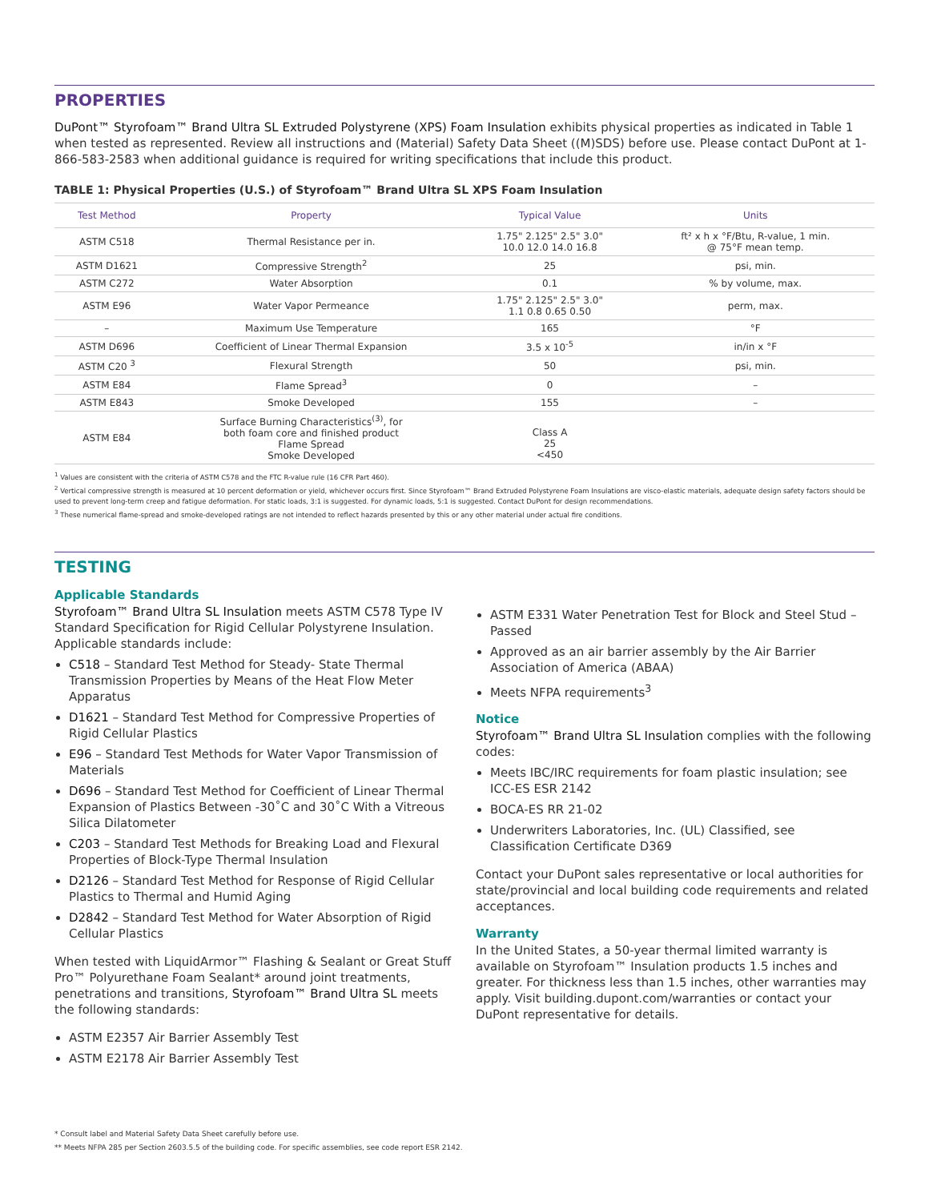PROPERTIES
DuPont™ Styrofoam™ Brand Ultra SL Extruded Polystyrene (XPS) Foam Insulation exhibits physical properties as indicated in Table 1 when tested as represented. Review all instructions and (Material) Safety Data Sheet ((M)SDS) before use. Please contact DuPont at 1-866-583-2583 when additional guidance is required for writing specifications that include this product.
TABLE 1: Physical Properties (U.S.) of Styrofoam™ Brand Ultra SL XPS Foam Insulation
| Test Method | Property | Typical Value | Units |
| --- | --- | --- | --- |
| ASTM C518 | Thermal Resistance per in. | 1.75" 2.125" 2.5" 3.0" 10.0 12.0 14.0 16.8 | ft² x h x °F/Btu, R-value, 1 min. @ 75°F mean temp. |
| ASTM D1621 | Compressive Strength<sup>2</sup> | 25 | psi, min. |
| ASTM C272 | Water Absorption | 0.1 | % by volume, max. |
| ASTM E96 | Water Vapor Permeance | 1.75" 2.125" 2.5" 3.0" 1.1 0.8 0.65 0.50 | perm, max. |
| – | Maximum Use Temperature | 165 | °F |
| ASTM D696 | Coefficient of Linear Thermal Expansion | 3.5 x 10<sup>-5</sup> | in/in x °F |
| ASTM C20 <sup>3</sup> | Flexural Strength | 50 | psi, min. |
| ASTM E84 | Flame Spread<sup>3</sup> | 0 | – |
| ASTM E843 | Smoke Developed | 155 | – |
| ASTM E84 | Surface Burning Characteristics<sup>(3)</sup>, for both foam core and finished product Flame Spread Smoke Developed | Class A 25 <450 | |
<sup>1</sup> Values are consistent with the criteria of ASTM C578 and the FTC R-value rule (16 CFR Part 460).
<sup>2</sup> Vertical compressive strength is measured at 10 percent deformation or yield, whichever occurs first. Since Styrofoam™ Brand Extruded Polystyrene Foam Insulations are visco-elastic materials, adequate design safety factors should be used to prevent long-term creep and fatigue deformation. For static loads, 3:1 is suggested. For dynamic loads, 5:1 is suggested. Contact DuPont for design recommendations.
<sup>3</sup> These numerical flame-spread and smoke-developed ratings are not intended to reflect hazards presented by this or any other material under actual fire conditions.
TESTING
Applicable Standards
Styrofoam™ Brand Ultra SL Insulation meets ASTM C578 Type IV Standard Specification for Rigid Cellular Polystyrene Insulation. Applicable standards include:
C518 – Standard Test Method for Steady- State Thermal Transmission Properties by Means of the Heat Flow Meter Apparatus
D1621 – Standard Test Method for Compressive Properties of Rigid Cellular Plastics
E96 – Standard Test Methods for Water Vapor Transmission of Materials
D696 – Standard Test Method for Coefficient of Linear Thermal Expansion of Plastics Between -30˚C and 30˚C With a Vitreous Silica Dilatometer
C203 – Standard Test Methods for Breaking Load and Flexural Properties of Block-Type Thermal Insulation
D2126 – Standard Test Method for Response of Rigid Cellular Plastics to Thermal and Humid Aging
D2842 – Standard Test Method for Water Absorption of Rigid Cellular Plastics
When tested with LiquidArmor™ Flashing & Sealant or Great Stuff Pro™ Polyurethane Foam Sealant* around joint treatments, penetrations and transitions, Styrofoam™ Brand Ultra SL meets the following standards:
ASTM E2357 Air Barrier Assembly Test
ASTM E2178 Air Barrier Assembly Test
ASTM E331 Water Penetration Test for Block and Steel Stud – Passed
Approved as an air barrier assembly by the Air Barrier Association of America (ABAA)
Meets NFPA requirements<sup>3</sup>
Notice
Styrofoam™ Brand Ultra SL Insulation complies with the following codes:
Meets IBC/IRC requirements for foam plastic insulation; see ICC-ES ESR 2142
BOCA-ES RR 21-02
Underwriters Laboratories, Inc. (UL) Classified, see Classification Certificate D369
Contact your DuPont sales representative or local authorities for state/provincial and local building code requirements and related acceptances.
Warranty
In the United States, a 50-year thermal limited warranty is available on Styrofoam™ Insulation products 1.5 inches and greater. For thickness less than 1.5 inches, other warranties may apply. Visit building.dupont.com/warranties or contact your DuPont representative for details.
* Consult label and Material Safety Data Sheet carefully before use.
** Meets NFPA 285 per Section 2603.5.5 of the building code. For specific assemblies, see code report ESR 2142.